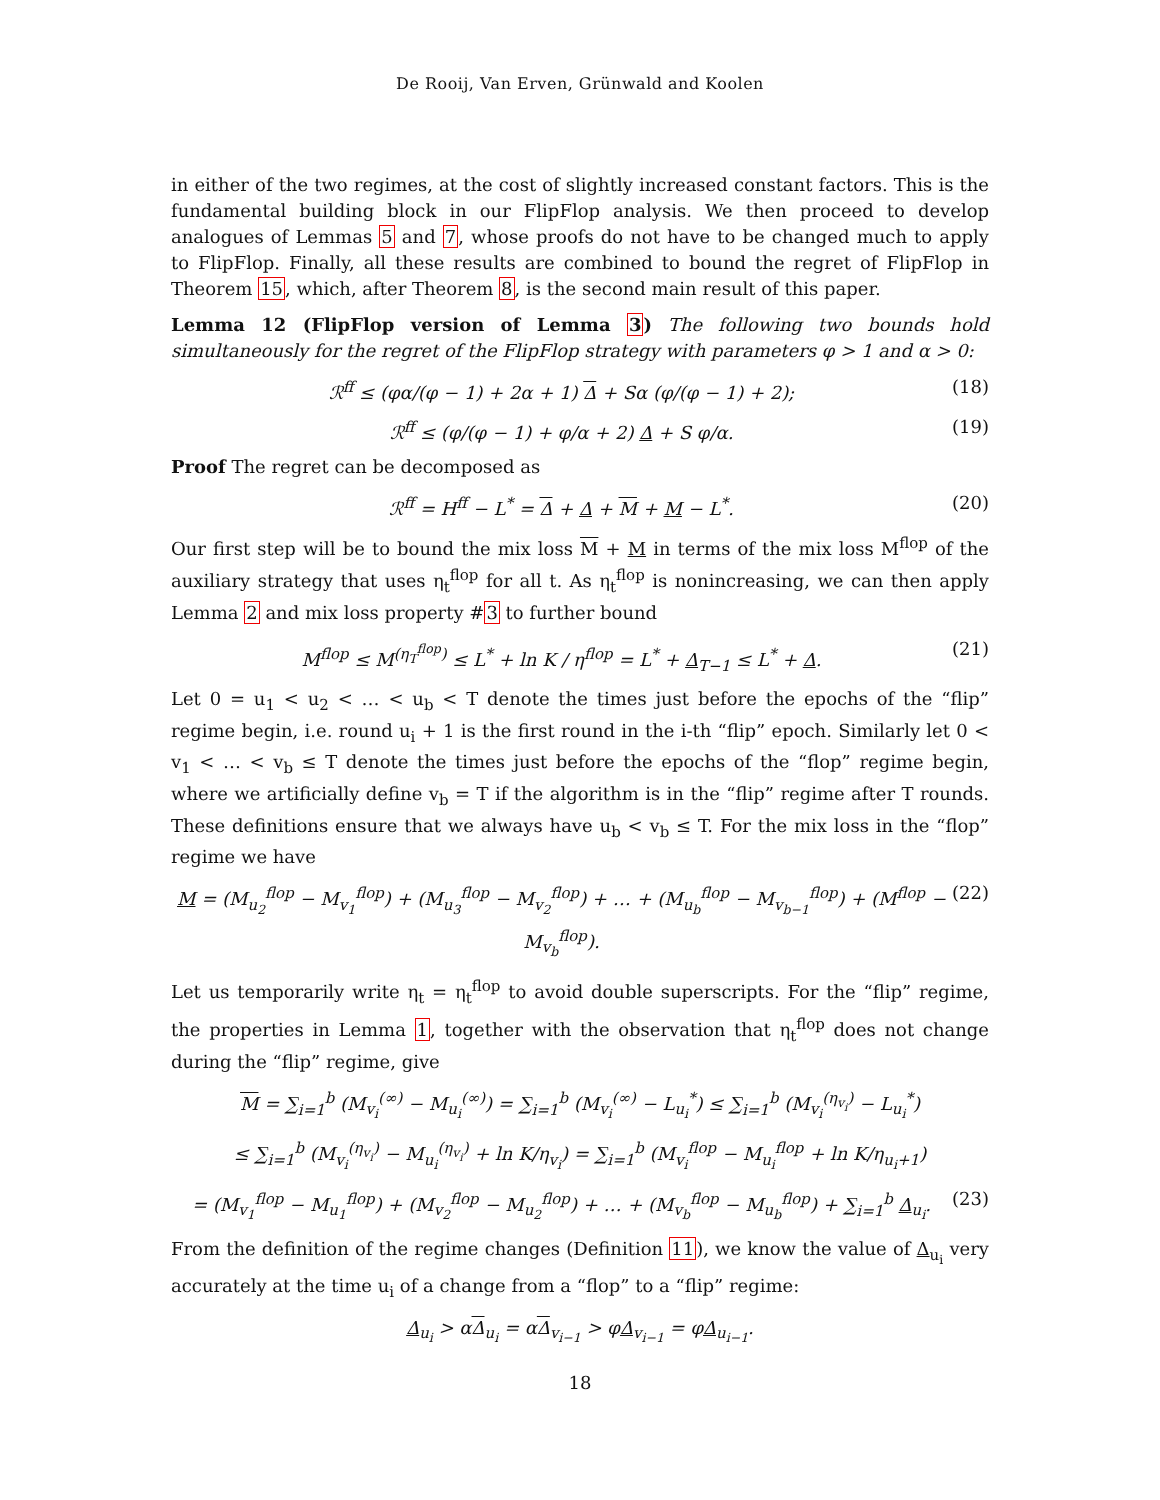De Rooij, Van Erven, Grünwald and Koolen
in either of the two regimes, at the cost of slightly increased constant factors. This is the fundamental building block in our FlipFlop analysis. We then proceed to develop analogues of Lemmas 5 and 7, whose proofs do not have to be changed much to apply to FlipFlop. Finally, all these results are combined to bound the regret of FlipFlop in Theorem 15, which, after Theorem 8, is the second main result of this paper.
Lemma 12 (FlipFlop version of Lemma 3) The following two bounds hold simultaneously for the regret of the FlipFlop strategy with parameters φ > 1 and α > 0:
ℛ<sup>ff</sup> ≤ (φα/(φ − 1) + 2α + 1) Δ + Sα (φ/(φ − 1) + 2); (18)
ℛ<sup>ff</sup> ≤ (φ/(φ − 1) + φ/α + 2) Δ + S φ/α. (19)
Proof The regret can be decomposed as
ℛ<sup>ff</sup> = H<sup>ff</sup> − L<sup>*</sup> = Δ + Δ + M + M − L<sup>*</sup>. (20)
Our first step will be to bound the mix loss M + M in terms of the mix loss M<sup>flop</sup> of the auxiliary strategy that uses η<sub>t</sub><sup>flop</sup> for all t. As η<sub>t</sub><sup>flop</sup> is nonincreasing, we can then apply Lemma 2 and mix loss property #3 to further bound
M<sup>flop</sup> ≤ M<sup>(η<sub>T</sub><sup>flop</sup>)</sup> ≤ L<sup>*</sup> + ln K / η<sup>flop</sup> = L<sup>*</sup> + Δ<sub>T−1</sub> ≤ L<sup>*</sup> + Δ. (21)
Let 0 = u<sub>1</sub> < u<sub>2</sub> < … < u<sub>b</sub> < T denote the times just before the epochs of the “flip” regime begin, i.e. round u<sub>i</sub> + 1 is the first round in the i-th “flip” epoch. Similarly let 0 < v<sub>1</sub> < … < v<sub>b</sub> ≤ T denote the times just before the epochs of the “flop” regime begin, where we artificially define v<sub>b</sub> = T if the algorithm is in the “flip” regime after T rounds. These definitions ensure that we always have u<sub>b</sub> < v<sub>b</sub> ≤ T. For the mix loss in the “flop” regime we have
M = (M<sub>u<sub>2</sub></sub><sup>flop</sup> − M<sub>v<sub>1</sub></sub><sup>flop</sup>) + (M<sub>u<sub>3</sub></sub><sup>flop</sup> − M<sub>v<sub>2</sub></sub><sup>flop</sup>) + … + (M<sub>u<sub>b</sub></sub><sup>flop</sup> − M<sub>v<sub>b−1</sub></sub><sup>flop</sup>) + (M<sup>flop</sup> − M<sub>v<sub>b</sub></sub><sup>flop</sup>). (22)
Let us temporarily write η<sub>t</sub> = η<sub>t</sub><sup>flop</sup> to avoid double superscripts. For the “flip” regime, the properties in Lemma 1, together with the observation that η<sub>t</sub><sup>flop</sup> does not change during the “flip” regime, give
M = ∑<sub>i=1</sub><sup>b</sup> (M<sub>v<sub>i</sub></sub><sup>(∞)</sup> − M<sub>u<sub>i</sub></sub><sup>(∞)</sup>) = ∑<sub>i=1</sub><sup>b</sup> (M<sub>v<sub>i</sub></sub><sup>(∞)</sup> − L<sub>u<sub>i</sub></sub><sup>*</sup>) ≤ ∑<sub>i=1</sub><sup>b</sup> (M<sub>v<sub>i</sub></sub><sup>(η<sub>v<sub>i</sub></sub>)</sup> − L<sub>u<sub>i</sub></sub><sup>*</sup>)
≤ ∑<sub>i=1</sub><sup>b</sup> (M<sub>v<sub>i</sub></sub><sup>(η<sub>v<sub>i</sub></sub>)</sup> − M<sub>u<sub>i</sub></sub><sup>(η<sub>v<sub>i</sub></sub>)</sup> + ln K/η<sub>v<sub>i</sub></sub>) = ∑<sub>i=1</sub><sup>b</sup> (M<sub>v<sub>i</sub></sub><sup>flop</sup> − M<sub>u<sub>i</sub></sub><sup>flop</sup> + ln K/η<sub>u<sub>i</sub>+1</sub>)
= (M<sub>v<sub>1</sub></sub><sup>flop</sup> − M<sub>u<sub>1</sub></sub><sup>flop</sup>) + (M<sub>v<sub>2</sub></sub><sup>flop</sup> − M<sub>u<sub>2</sub></sub><sup>flop</sup>) + … + (M<sub>v<sub>b</sub></sub><sup>flop</sup> − M<sub>u<sub>b</sub></sub><sup>flop</sup>) + ∑<sub>i=1</sub><sup>b</sup> Δ<sub>u<sub>i</sub></sub>. (23)
From the definition of the regime changes (Definition 11), we know the value of Δ<sub>u<sub>i</sub></sub> very accurately at the time u<sub>i</sub> of a change from a “flop” to a “flip” regime:
Δ<sub>u<sub>i</sub></sub> > αΔ<sub>u<sub>i</sub></sub> = αΔ<sub>v<sub>i−1</sub></sub> > φΔ<sub>v<sub>i−1</sub></sub> = φΔ<sub>u<sub>i−1</sub></sub>.
18